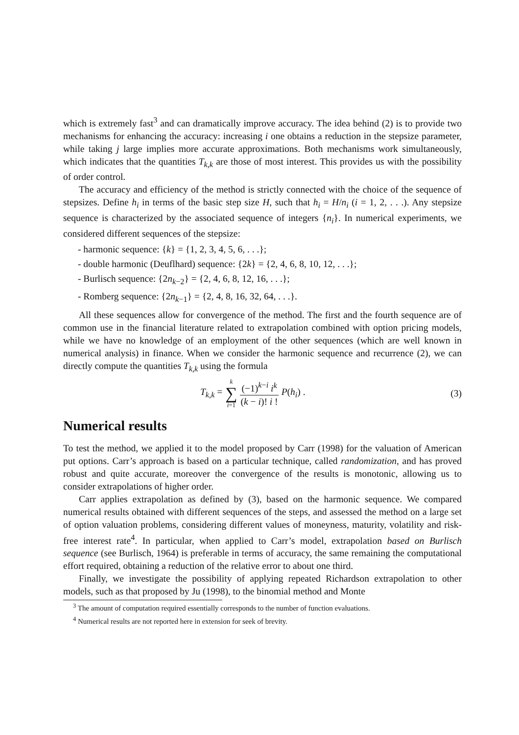which is extremely fast<sup>3</sup> and can dramatically improve accuracy. The idea behind (2) is to provide two mechanisms for enhancing the accuracy: increasing i one obtains a reduction in the stepsize parameter, while taking j large implies more accurate approximations. Both mechanisms work simultaneously, which indicates that the quantities T<sub>k,k</sub> are those of most interest. This provides us with the possibility of order control.
The accuracy and efficiency of the method is strictly connected with the choice of the sequence of stepsizes. Define h<sub>i</sub> in terms of the basic step size H, such that h<sub>i</sub> = H/n<sub>i</sub> (i = 1, 2, . . .). Any stepsize sequence is characterized by the associated sequence of integers {n<sub>i</sub>}. In numerical experiments, we considered different sequences of the stepsize:
- harmonic sequence: {k} = {1, 2, 3, 4, 5, 6, . . .};
- double harmonic (Deuflhard) sequence: {2k} = {2, 4, 6, 8, 10, 12, . . .};
- Burlisch sequence: {2n<sub>k−2</sub>} = {2, 4, 6, 8, 12, 16, . . .};
- Romberg sequence: {2n<sub>k−1</sub>} = {2, 4, 8, 16, 32, 64, . . .}.
All these sequences allow for convergence of the method. The first and the fourth sequence are of common use in the financial literature related to extrapolation combined with option pricing models, while we have no knowledge of an employment of the other sequences (which are well known in numerical analysis) in finance. When we consider the harmonic sequence and recurrence (2), we can directly compute the quantities T<sub>k,k</sub> using the formula
T<sub>k,k</sub> = k
∑
i=1 (−1)<sup>k−i</sup> i<sup>k</sup>
(k − i)! i ! P(h<sub>i</sub>) .
(3)
Numerical results
To test the method, we applied it to the model proposed by Carr (1998) for the valuation of American put options. Carr’s approach is based on a particular technique, called randomization, and has proved robust and quite accurate, moreover the convergence of the results is monotonic, allowing us to consider extrapolations of higher order.
Carr applies extrapolation as defined by (3), based on the harmonic sequence. We compared numerical results obtained with different sequences of the steps, and assessed the method on a large set of option valuation problems, considering different values of moneyness, maturity, volatility and risk-free interest rate<sup>4</sup>. In particular, when applied to Carr’s model, extrapolation based on Burlisch sequence (see Burlisch, 1964) is preferable in terms of accuracy, the same remaining the computational effort required, obtaining a reduction of the relative error to about one third.
Finally, we investigate the possibility of applying repeated Richardson extrapolation to other models, such as that proposed by Ju (1998), to the binomial method and Monte
<sup>3</sup> The amount of computation required essentially corresponds to the number of function evaluations.
<sup>4</sup> Numerical results are not reported here in extension for seek of brevity.